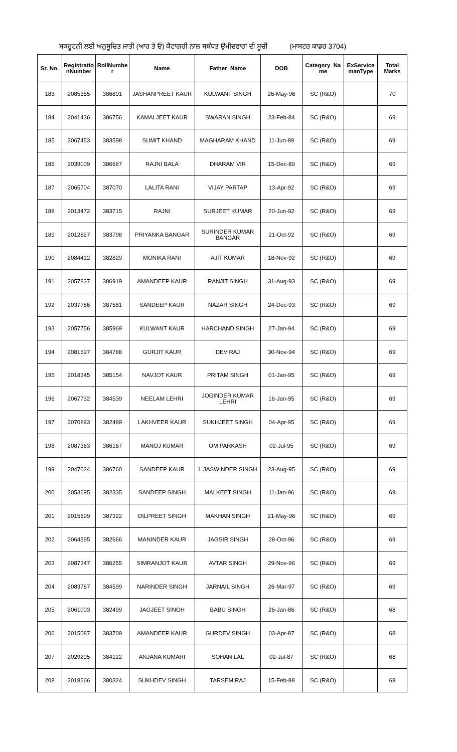ਸਕਰੂਟਨੀ ਲਈ ਅਨੁਸੂਚਿਤ ਜਾਤੀ (ਆਰ ਤੇ ਓ) ਕੈਟਾਗਰੀ ਨਾਲ ਸਬੰਧਤ ਉਮੀਦਵਾਰਾਂ ਦੀ ਸੂਚੀ (ਮਾਸਟਰ ਕਾਡਰ 3704)
| Sr. No. | Registratio nNumber | RollNumbe r | Name | Father_Name | DOB | Category_Na me | ExService manType | Total Marks |
| --- | --- | --- | --- | --- | --- | --- | --- | --- |
| 183 | 2085355 | 386891 | JASHANPREET KAUR | KULWANT SINGH | 26-May-96 | SC (R&O) | | 70 |
| 184 | 2041436 | 386756 | KAMALJEET KAUR | SWARAN SINGH | 23-Feb-84 | SC (R&O) | | 69 |
| 185 | 2067453 | 383598 | SUMIT KHAND | MAGHARAM KHAND | 11-Jun-89 | SC (R&O) | | 69 |
| 186 | 2039009 | 386667 | RAJNI BALA | DHARAM VIR | 15-Dec-89 | SC (R&O) | | 69 |
| 187 | 2065704 | 387070 | LALITA RANI | VIJAY PARTAP | 13-Apr-92 | SC (R&O) | | 69 |
| 188 | 2013472 | 383715 | RAJNI | SURJEET KUMAR | 20-Jun-92 | SC (R&O) | | 69 |
| 189 | 2012827 | 383798 | PRIYANKA BANGAR | SURINDER KUMAR BANGAR | 21-Oct-92 | SC (R&O) | | 69 |
| 190 | 2084412 | 382829 | MONIKA RANI | AJIT KUMAR | 18-Nov-92 | SC (R&O) | | 69 |
| 191 | 2057837 | 386919 | AMANDEEP KAUR | RANJIT SINGH | 31-Aug-93 | SC (R&O) | | 69 |
| 192 | 2037786 | 387561 | SANDEEP KAUR | NAZAR SINGH | 24-Dec-93 | SC (R&O) | | 69 |
| 193 | 2057756 | 385969 | KULWANT KAUR | HARCHAND SINGH | 27-Jan-94 | SC (R&O) | | 69 |
| 194 | 2081597 | 384788 | GURJIT KAUR | DEV RAJ | 30-Nov-94 | SC (R&O) | | 69 |
| 195 | 2018345 | 385154 | NAVJOT KAUR | PRITAM SINGH | 01-Jan-95 | SC (R&O) | | 69 |
| 196 | 2067732 | 384539 | NEELAM LEHRI | JOGINDER KUMAR LEHRI | 16-Jan-95 | SC (R&O) | | 69 |
| 197 | 2070893 | 382489 | LAKHVEER KAUR | SUKHJEET SINGH | 04-Apr-95 | SC (R&O) | | 69 |
| 198 | 2087363 | 386167 | MANOJ KUMAR | OM PARKASH | 02-Jul-95 | SC (R&O) | | 69 |
| 199 | 2047024 | 386760 | SANDEEP KAUR | L.JASWINDER SINGH | 23-Aug-95 | SC (R&O) | | 69 |
| 200 | 2053695 | 382335 | SANDEEP SINGH | MALKEET SINGH | 11-Jan-96 | SC (R&O) | | 69 |
| 201 | 2015699 | 387322 | DILPREET SINGH | MAKHAN SINGH | 21-May-96 | SC (R&O) | | 69 |
| 202 | 2064395 | 382666 | MANINDER KAUR | JAGSIR SINGH | 28-Oct-96 | SC (R&O) | | 69 |
| 203 | 2087347 | 386255 | SIMRANJOT KAUR | AVTAR SINGH | 29-Nov-96 | SC (R&O) | | 69 |
| 204 | 2083787 | 384599 | NARINDER SINGH | JARNAIL SINGH | 26-Mar-97 | SC (R&O) | | 69 |
| 205 | 2061003 | 382499 | JAGJEET SINGH | BABU SINGH | 26-Jan-86 | SC (R&O) | | 68 |
| 206 | 2015087 | 383709 | AMANDEEP KAUR | GURDEV SINGH | 03-Apr-87 | SC (R&O) | | 68 |
| 207 | 2029295 | 384122 | ANJANA KUMARI | SOHAN LAL | 02-Jul-87 | SC (R&O) | | 68 |
| 208 | 2018266 | 380324 | SUKHDEV SINGH | TARSEM RAJ | 15-Feb-88 | SC (R&O) | | 68 |